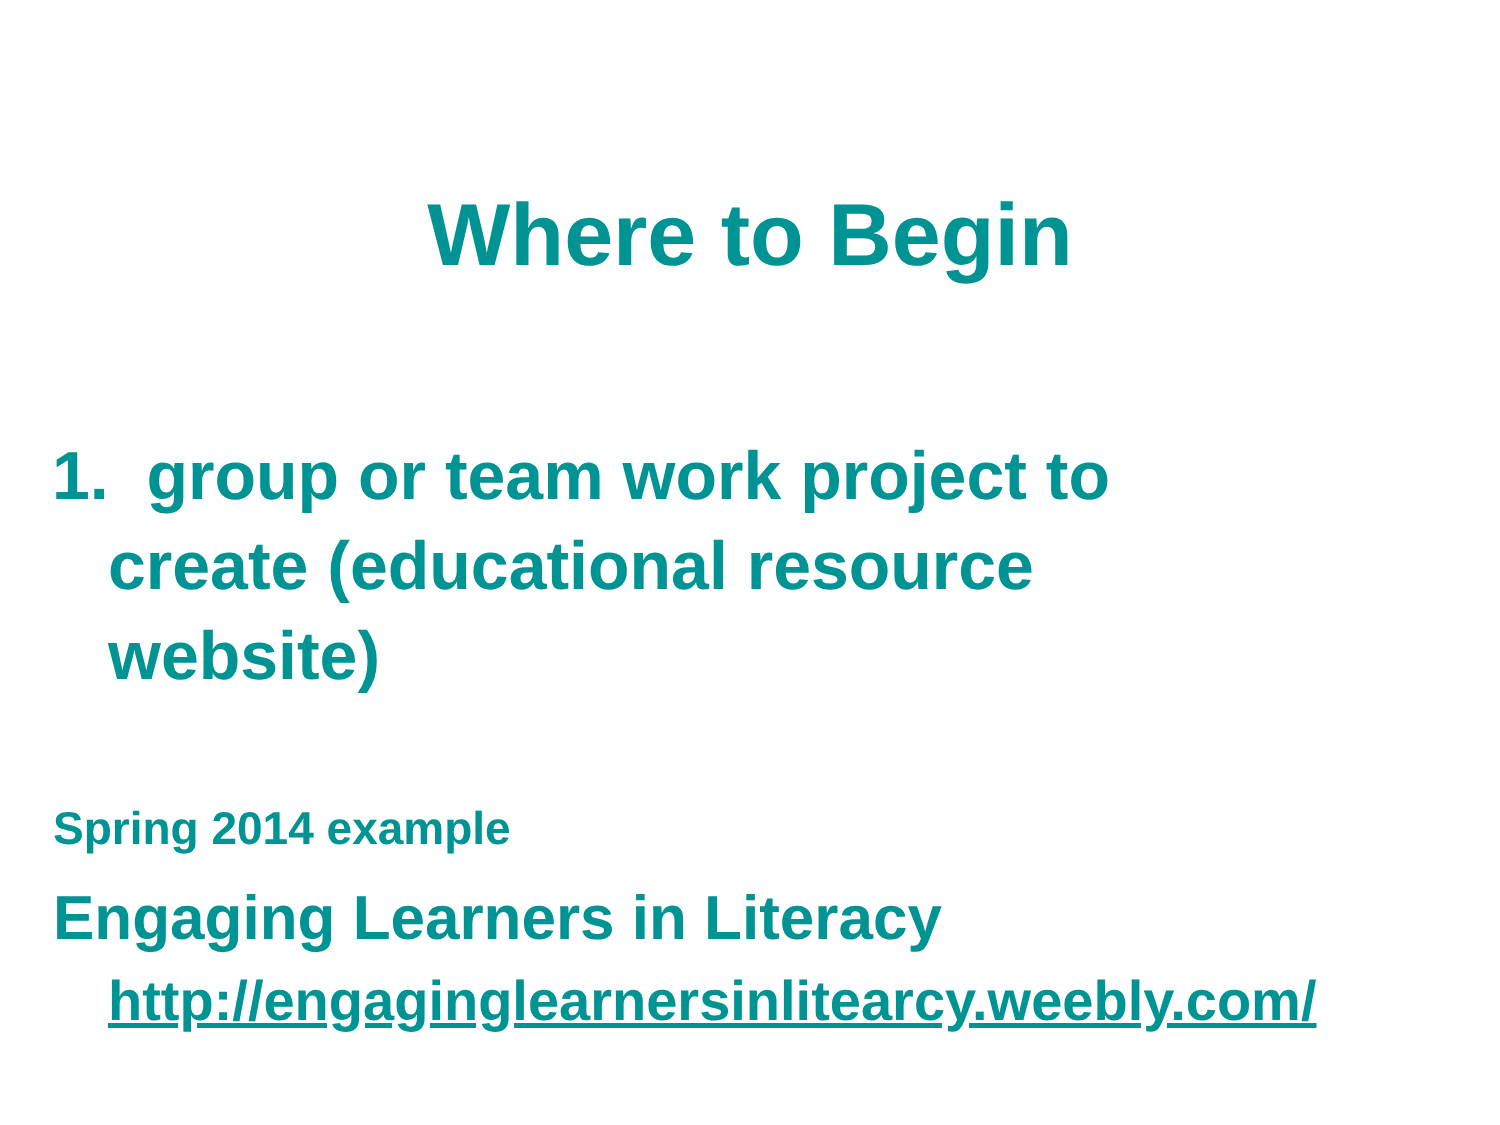Where to Begin
1. group or team work project to create (educational resource website)
Spring 2014 example
Engaging Learners in Literacy
http://engaginglearnersinlitearcy.weebly.com/